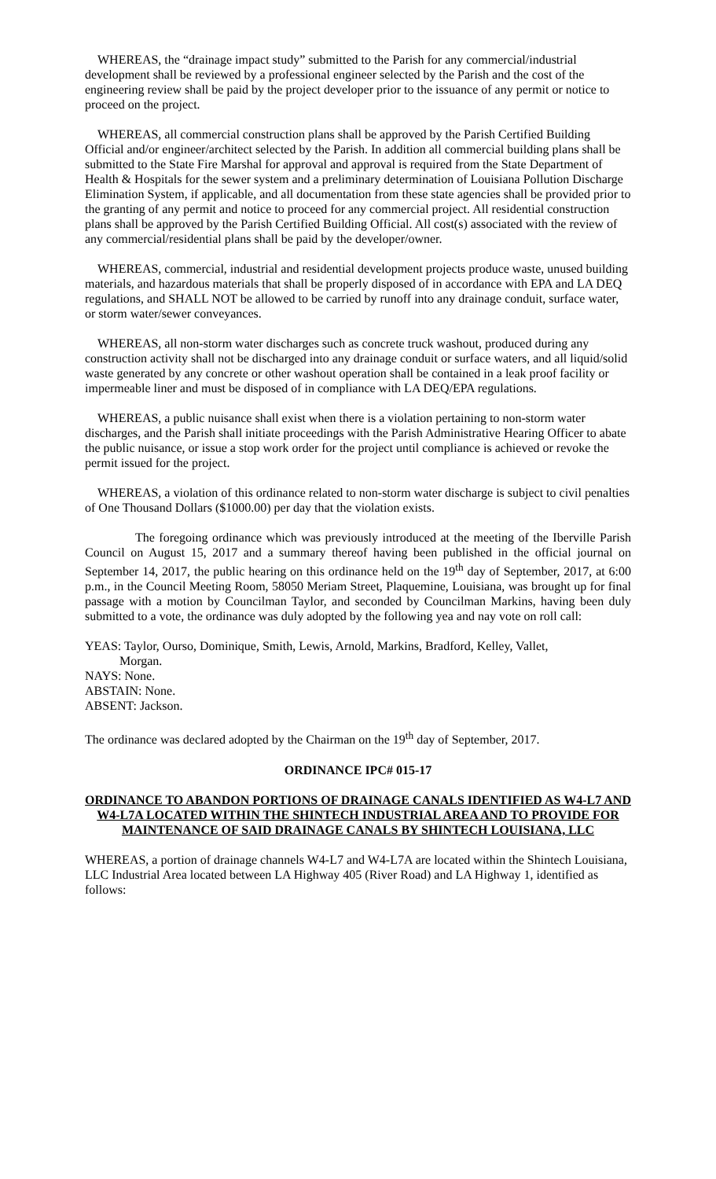WHEREAS, the “drainage impact study” submitted to the Parish for any commercial/industrial development shall be reviewed by a professional engineer selected by the Parish and the cost of the engineering review shall be paid by the project developer prior to the issuance of any permit or notice to proceed on the project.
WHEREAS, all commercial construction plans shall be approved by the Parish Certified Building Official and/or engineer/architect selected by the Parish. In addition all commercial building plans shall be submitted to the State Fire Marshal for approval and approval is required from the State Department of Health & Hospitals for the sewer system and a preliminary determination of Louisiana Pollution Discharge Elimination System, if applicable, and all documentation from these state agencies shall be provided prior to the granting of any permit and notice to proceed for any commercial project. All residential construction plans shall be approved by the Parish Certified Building Official. All cost(s) associated with the review of any commercial/residential plans shall be paid by the developer/owner.
WHEREAS, commercial, industrial and residential development projects produce waste, unused building materials, and hazardous materials that shall be properly disposed of in accordance with EPA and LA DEQ regulations, and SHALL NOT be allowed to be carried by runoff into any drainage conduit, surface water, or storm water/sewer conveyances.
WHEREAS, all non-storm water discharges such as concrete truck washout, produced during any construction activity shall not be discharged into any drainage conduit or surface waters, and all liquid/solid waste generated by any concrete or other washout operation shall be contained in a leak proof facility or impermeable liner and must be disposed of in compliance with LA DEQ/EPA regulations.
WHEREAS, a public nuisance shall exist when there is a violation pertaining to non-storm water discharges, and the Parish shall initiate proceedings with the Parish Administrative Hearing Officer to abate the public nuisance, or issue a stop work order for the project until compliance is achieved or revoke the permit issued for the project.
WHEREAS, a violation of this ordinance related to non-storm water discharge is subject to civil penalties of One Thousand Dollars ($1000.00) per day that the violation exists.
The foregoing ordinance which was previously introduced at the meeting of the Iberville Parish Council on August 15, 2017 and a summary thereof having been published in the official journal on September 14, 2017, the public hearing on this ordinance held on the 19<sup>th</sup> day of September, 2017, at 6:00 p.m., in the Council Meeting Room, 58050 Meriam Street, Plaquemine, Louisiana, was brought up for final passage with a motion by Councilman Taylor, and seconded by Councilman Markins, having been duly submitted to a vote, the ordinance was duly adopted by the following yea and nay vote on roll call:
YEAS: Taylor, Ourso, Dominique, Smith, Lewis, Arnold, Markins, Bradford, Kelley, Vallet,
Morgan.
NAYS: None.
ABSTAIN: None.
ABSENT: Jackson.
The ordinance was declared adopted by the Chairman on the 19<sup>th</sup> day of September, 2017.
ORDINANCE IPC# 015-17
ORDINANCE TO ABANDON PORTIONS OF DRAINAGE CANALS IDENTIFIED AS W4-L7 AND W4-L7A LOCATED WITHIN THE SHINTECH INDUSTRIAL AREA AND TO PROVIDE FOR MAINTENANCE OF SAID DRAINAGE CANALS BY SHINTECH LOUISIANA, LLC
WHEREAS, a portion of drainage channels W4-L7 and W4-L7A are located within the Shintech Louisiana, LLC Industrial Area located between LA Highway 405 (River Road) and LA Highway 1, identified as follows: